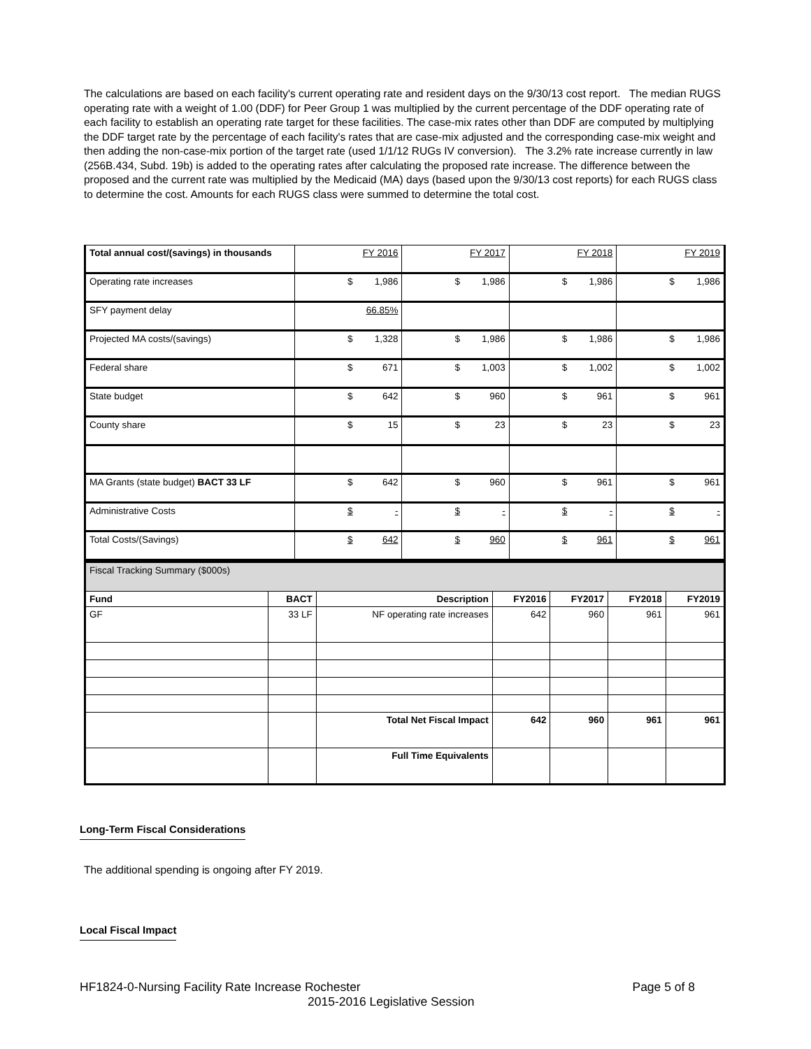The calculations are based on each facility's current operating rate and resident days on the 9/30/13 cost report. The median RUGS operating rate with a weight of 1.00 (DDF) for Peer Group 1 was multiplied by the current percentage of the DDF operating rate of each facility to establish an operating rate target for these facilities. The case-mix rates other than DDF are computed by multiplying the DDF target rate by the percentage of each facility's rates that are case-mix adjusted and the corresponding case-mix weight and then adding the non-case-mix portion of the target rate (used 1/1/12 RUGs IV conversion). The 3.2% rate increase currently in law (256B.434, Subd. 19b) is added to the operating rates after calculating the proposed rate increase. The difference between the proposed and the current rate was multiplied by the Medicaid (MA) days (based upon the 9/30/13 cost reports) for each RUGS class to determine the cost. Amounts for each RUGS class were summed to determine the total cost.
| Total annual cost/(savings) in thousands | FY 2016 | FY 2017 | FY 2018 | FY 2019 |
| Operating rate increases | $ 1,986 | $ 1,986 | $ 1,986 | $ 1,986 |
| SFY payment delay | 66.85% | | | |
| Projected MA costs/(savings) | $ 1,328 | $ 1,986 | $ 1,986 | $ 1,986 |
| Federal share | $ 671 | $ 1,003 | $ 1,002 | $ 1,002 |
| State budget | $ 642 | $ 960 | $ 961 | $ 961 |
| County share | $ 15 | $ 23 | $ 23 | $ 23 |
| MA Grants (state budget) BACT 33 LF | $ 642 | $ 960 | $ 961 | $ 961 |
| Administrative Costs | $ - | $ - | $ - | $ - |
| Total Costs/(Savings) | $ 642 | $ 960 | $ 961 | $ 961 |
| Fiscal Tracking Summary ($000s) | | | | | | |
| Fund | BACT | Description | FY2016 | FY2017 | FY2018 | FY2019 |
| GF | 33 LF | NF operating rate increases | 642 | 960 | 961 | 961 |
| | | Total Net Fiscal Impact | 642 | 960 | 961 | 961 |
| | | Full Time Equivalents | | | | |
Long-Term Fiscal Considerations
The additional spending is ongoing after FY 2019.
Local Fiscal Impact
HF1824-0-Nursing Facility Rate Increase Rochester Page 5 of 8
2015-2016 Legislative Session